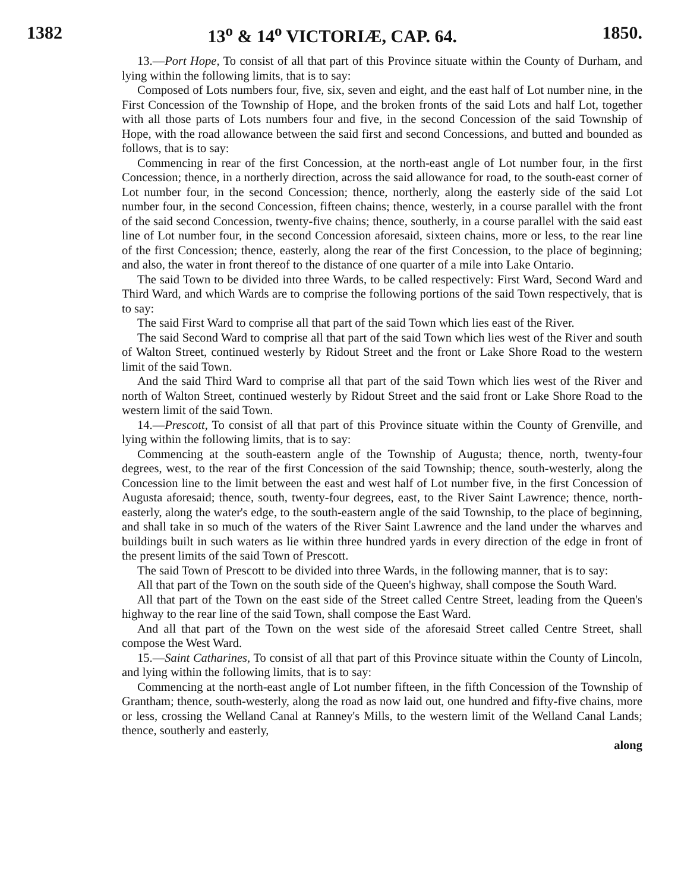1382 13<sup>o</sup> & 14<sup>o</sup> VICTORIÆ, CAP. 64. 1850.
13.—Port Hope, To consist of all that part of this Province situate within the County of Durham, and lying within the following limits, that is to say:
Composed of Lots numbers four, five, six, seven and eight, and the east half of Lot number nine, in the First Concession of the Township of Hope, and the broken fronts of the said Lots and half Lot, together with all those parts of Lots numbers four and five, in the second Concession of the said Township of Hope, with the road allowance between the said first and second Concessions, and butted and bounded as follows, that is to say:
Commencing in rear of the first Concession, at the north-east angle of Lot number four, in the first Concession; thence, in a northerly direction, across the said allowance for road, to the south-east corner of Lot number four, in the second Concession; thence, northerly, along the easterly side of the said Lot number four, in the second Concession, fifteen chains; thence, westerly, in a course parallel with the front of the said second Concession, twenty-five chains; thence, southerly, in a course parallel with the said east line of Lot number four, in the second Concession aforesaid, sixteen chains, more or less, to the rear line of the first Concession; thence, easterly, along the rear of the first Concession, to the place of beginning; and also, the water in front thereof to the distance of one quarter of a mile into Lake Ontario.
The said Town to be divided into three Wards, to be called respectively: First Ward, Second Ward and Third Ward, and which Wards are to comprise the following portions of the said Town respectively, that is to say:
The said First Ward to comprise all that part of the said Town which lies east of the River.
The said Second Ward to comprise all that part of the said Town which lies west of the River and south of Walton Street, continued westerly by Ridout Street and the front or Lake Shore Road to the western limit of the said Town.
And the said Third Ward to comprise all that part of the said Town which lies west of the River and north of Walton Street, continued westerly by Ridout Street and the said front or Lake Shore Road to the western limit of the said Town.
14.—Prescott, To consist of all that part of this Province situate within the County of Grenville, and lying within the following limits, that is to say:
Commencing at the south-eastern angle of the Township of Augusta; thence, north, twenty-four degrees, west, to the rear of the first Concession of the said Township; thence, south-westerly, along the Concession line to the limit between the east and west half of Lot number five, in the first Concession of Augusta aforesaid; thence, south, twenty-four degrees, east, to the River Saint Lawrence; thence, north-easterly, along the water's edge, to the south-eastern angle of the said Township, to the place of beginning, and shall take in so much of the waters of the River Saint Lawrence and the land under the wharves and buildings built in such waters as lie within three hundred yards in every direction of the edge in front of the present limits of the said Town of Prescott.
The said Town of Prescott to be divided into three Wards, in the following manner, that is to say:
All that part of the Town on the south side of the Queen's highway, shall compose the South Ward.
All that part of the Town on the east side of the Street called Centre Street, leading from the Queen's highway to the rear line of the said Town, shall compose the East Ward.
And all that part of the Town on the west side of the aforesaid Street called Centre Street, shall compose the West Ward.
15.—Saint Catharines, To consist of all that part of this Province situate within the County of Lincoln, and lying within the following limits, that is to say:
Commencing at the north-east angle of Lot number fifteen, in the fifth Concession of the Township of Grantham; thence, south-westerly, along the road as now laid out, one hundred and fifty-five chains, more or less, crossing the Welland Canal at Ranney's Mills, to the western limit of the Welland Canal Lands; thence, southerly and easterly,
along